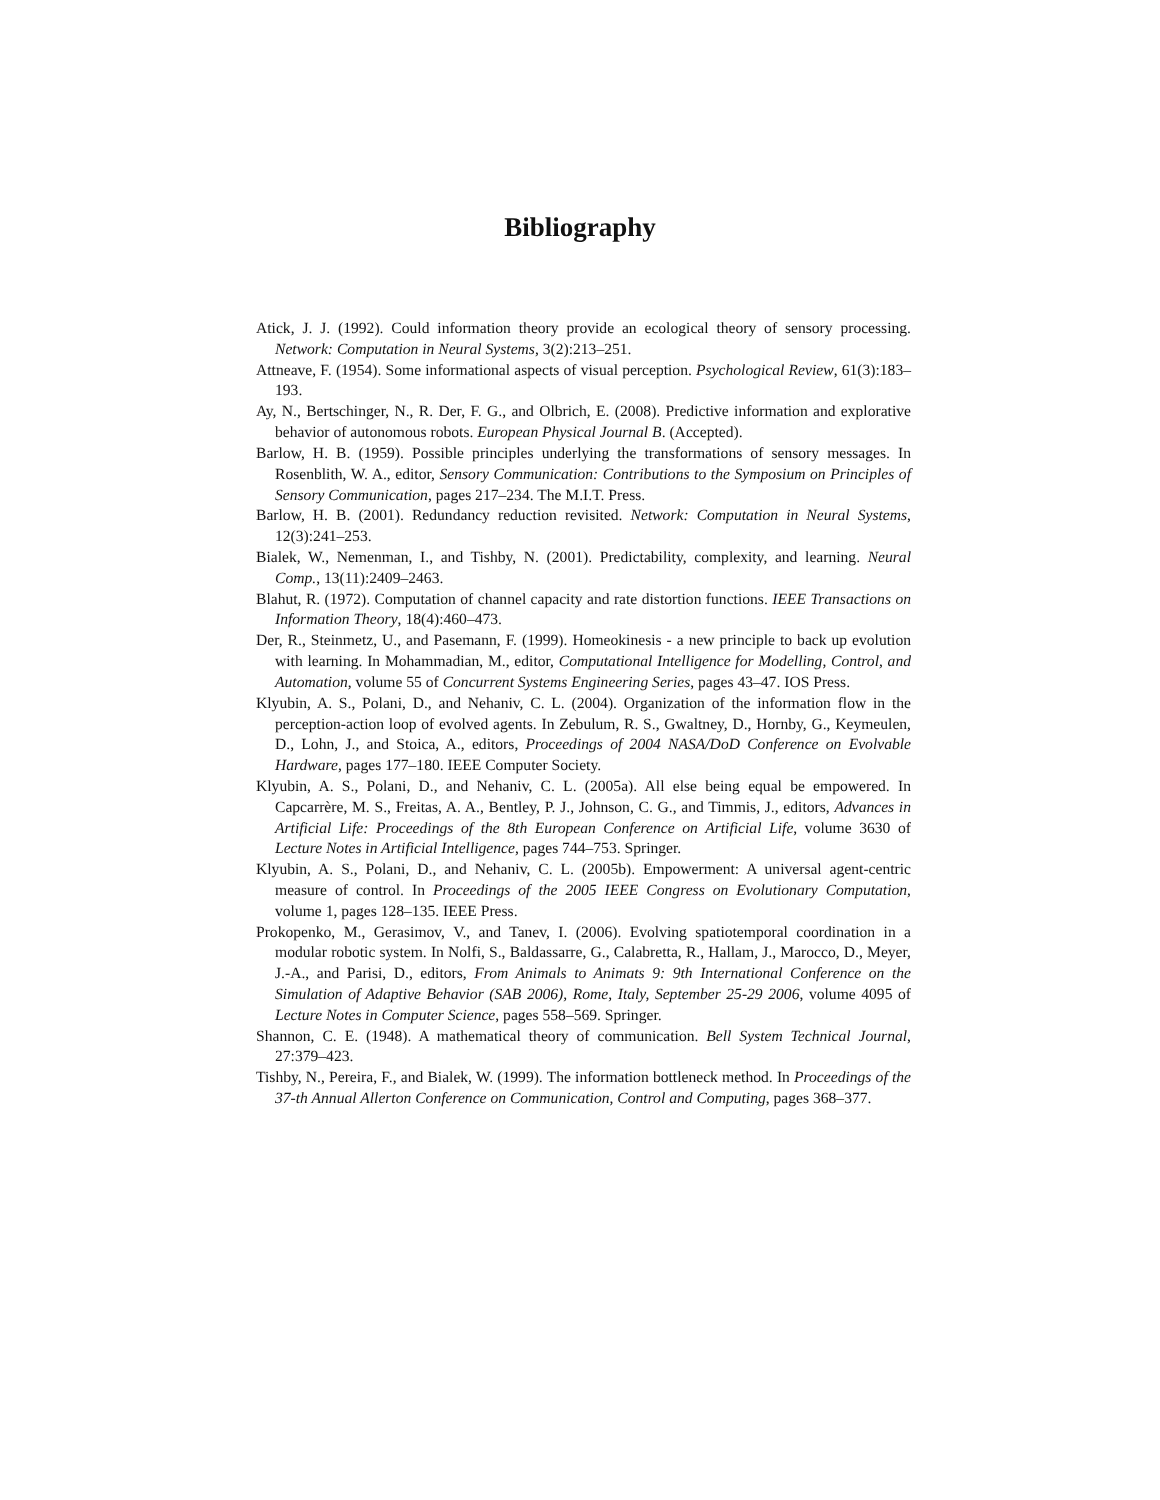Bibliography
Atick, J. J. (1992). Could information theory provide an ecological theory of sensory processing. Network: Computation in Neural Systems, 3(2):213–251.
Attneave, F. (1954). Some informational aspects of visual perception. Psychological Review, 61(3):183–193.
Ay, N., Bertschinger, N., R. Der, F. G., and Olbrich, E. (2008). Predictive information and explorative behavior of autonomous robots. European Physical Journal B. (Accepted).
Barlow, H. B. (1959). Possible principles underlying the transformations of sensory messages. In Rosenblith, W. A., editor, Sensory Communication: Contributions to the Symposium on Principles of Sensory Communication, pages 217–234. The M.I.T. Press.
Barlow, H. B. (2001). Redundancy reduction revisited. Network: Computation in Neural Systems, 12(3):241–253.
Bialek, W., Nemenman, I., and Tishby, N. (2001). Predictability, complexity, and learning. Neural Comp., 13(11):2409–2463.
Blahut, R. (1972). Computation of channel capacity and rate distortion functions. IEEE Transactions on Information Theory, 18(4):460–473.
Der, R., Steinmetz, U., and Pasemann, F. (1999). Homeokinesis - a new principle to back up evolution with learning. In Mohammadian, M., editor, Computational Intelligence for Modelling, Control, and Automation, volume 55 of Concurrent Systems Engineering Series, pages 43–47. IOS Press.
Klyubin, A. S., Polani, D., and Nehaniv, C. L. (2004). Organization of the information flow in the perception-action loop of evolved agents. In Zebulum, R. S., Gwaltney, D., Hornby, G., Keymeulen, D., Lohn, J., and Stoica, A., editors, Proceedings of 2004 NASA/DoD Conference on Evolvable Hardware, pages 177–180. IEEE Computer Society.
Klyubin, A. S., Polani, D., and Nehaniv, C. L. (2005a). All else being equal be empowered. In Capcarrère, M. S., Freitas, A. A., Bentley, P. J., Johnson, C. G., and Timmis, J., editors, Advances in Artificial Life: Proceedings of the 8th European Conference on Artificial Life, volume 3630 of Lecture Notes in Artificial Intelligence, pages 744–753. Springer.
Klyubin, A. S., Polani, D., and Nehaniv, C. L. (2005b). Empowerment: A universal agent-centric measure of control. In Proceedings of the 2005 IEEE Congress on Evolutionary Computation, volume 1, pages 128–135. IEEE Press.
Prokopenko, M., Gerasimov, V., and Tanev, I. (2006). Evolving spatiotemporal coordination in a modular robotic system. In Nolfi, S., Baldassarre, G., Calabretta, R., Hallam, J., Marocco, D., Meyer, J.-A., and Parisi, D., editors, From Animals to Animats 9: 9th International Conference on the Simulation of Adaptive Behavior (SAB 2006), Rome, Italy, September 25-29 2006, volume 4095 of Lecture Notes in Computer Science, pages 558–569. Springer.
Shannon, C. E. (1948). A mathematical theory of communication. Bell System Technical Journal, 27:379–423.
Tishby, N., Pereira, F., and Bialek, W. (1999). The information bottleneck method. In Proceedings of the 37-th Annual Allerton Conference on Communication, Control and Computing, pages 368–377.